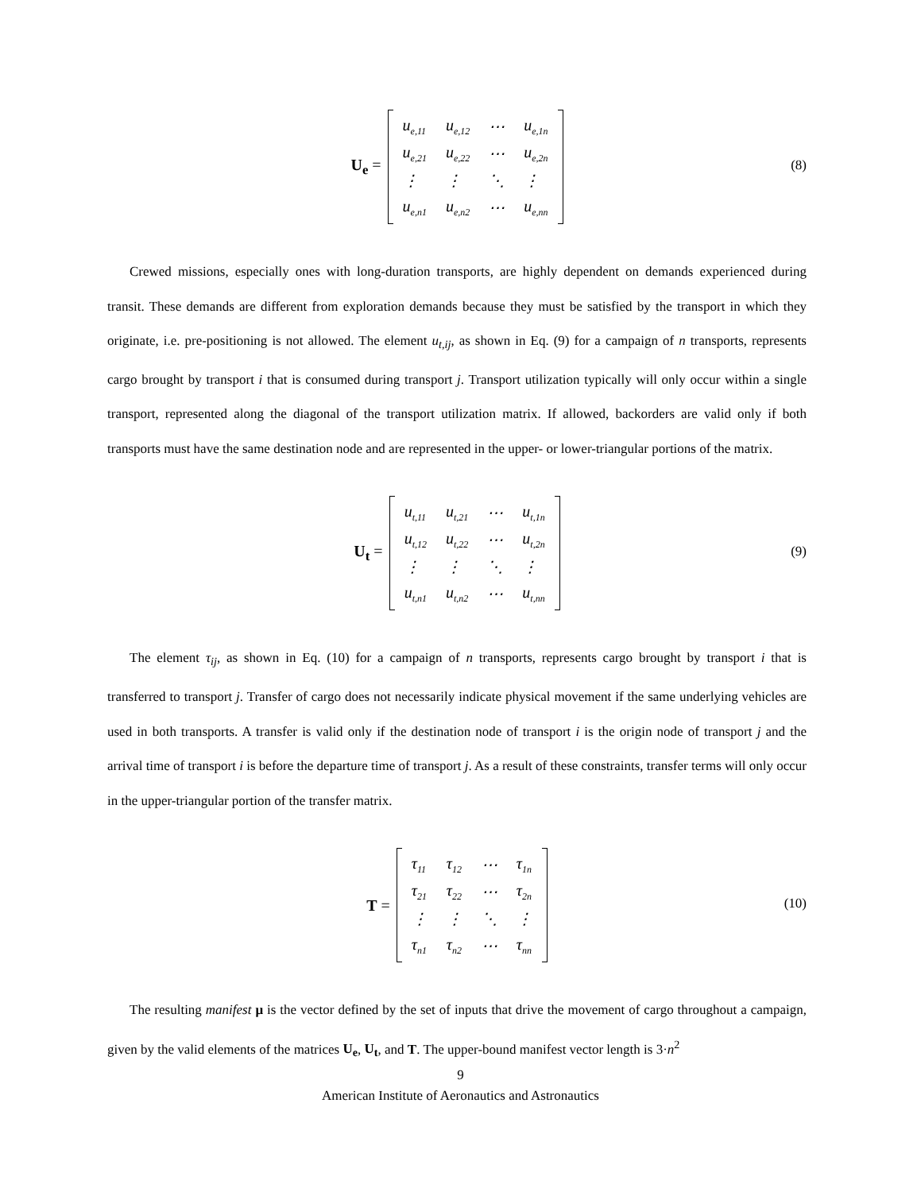U<sub>e</sub> =
| u<sub>e,11</sub> | u<sub>e,12</sub> | ⋯ | u<sub>e,1n</sub> |
| u<sub>e,21</sub> | u<sub>e,22</sub> | ⋯ | u<sub>e,2n</sub> |
| ⋮ | ⋮ | ⋱ | ⋮ |
| u<sub>e,n1</sub> | u<sub>e,n2</sub> | ⋯ | u<sub>e,nn</sub> |
(8)
Crewed missions, especially ones with long-duration transports, are highly dependent on demands experienced during transit. These demands are different from exploration demands because they must be satisfied by the transport in which they originate, i.e. pre-positioning is not allowed. The element u<sub>t,ij</sub>, as shown in Eq. (9) for a campaign of n transports, represents cargo brought by transport i that is consumed during transport j. Transport utilization typically will only occur within a single transport, represented along the diagonal of the transport utilization matrix. If allowed, backorders are valid only if both transports must have the same destination node and are represented in the upper- or lower-triangular portions of the matrix.
U<sub>t</sub> =
| u<sub>t,11</sub> | u<sub>t,21</sub> | ⋯ | u<sub>t,1n</sub> |
| u<sub>t,12</sub> | u<sub>t,22</sub> | ⋯ | u<sub>t,2n</sub> |
| ⋮ | ⋮ | ⋱ | ⋮ |
| u<sub>t,n1</sub> | u<sub>t,n2</sub> | ⋯ | u<sub>t,nn</sub> |
(9)
The element τ<sub>ij</sub>, as shown in Eq. (10) for a campaign of n transports, represents cargo brought by transport i that is transferred to transport j. Transfer of cargo does not necessarily indicate physical movement if the same underlying vehicles are used in both transports. A transfer is valid only if the destination node of transport i is the origin node of transport j and the arrival time of transport i is before the departure time of transport j. As a result of these constraints, transfer terms will only occur in the upper-triangular portion of the transfer matrix.
T =
| τ<sub>11</sub> | τ<sub>12</sub> | ⋯ | τ<sub>1n</sub> |
| τ<sub>21</sub> | τ<sub>22</sub> | ⋯ | τ<sub>2n</sub> |
| ⋮ | ⋮ | ⋱ | ⋮ |
| τ<sub>n1</sub> | τ<sub>n2</sub> | ⋯ | τ<sub>nn</sub> |
(10)
The resulting manifest μ is the vector defined by the set of inputs that drive the movement of cargo throughout a campaign, given by the valid elements of the matrices U<sub>e</sub>, U<sub>t</sub>, and T. The upper-bound manifest vector length is 3·n<sup>2</sup>
9
American Institute of Aeronautics and Astronautics